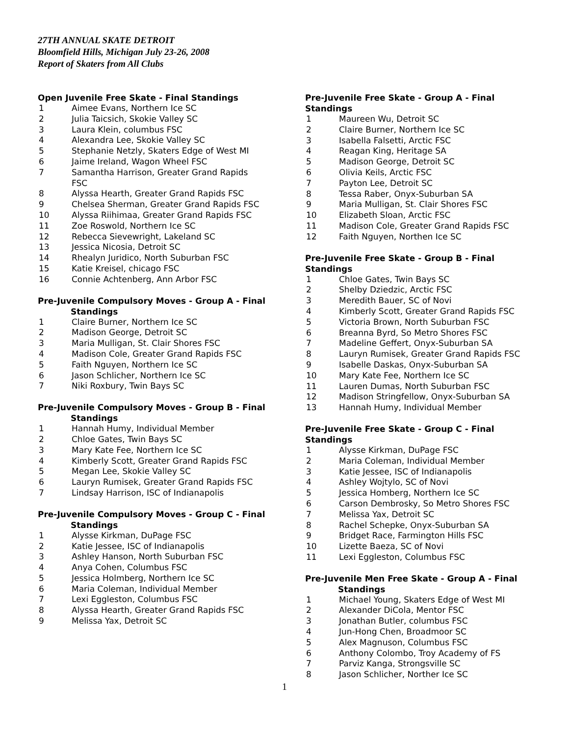27TH ANNUAL SKATE DETROIT
Bloomfield Hills, Michigan July 23-26, 2008
Report of Skaters from All Clubs
Open Juvenile Free Skate - Final Standings
| 1 | Aimee Evans, Northern Ice SC |
| 2 | Julia Taicsich, Skokie Valley SC |
| 3 | Laura Klein, columbus FSC |
| 4 | Alexandra Lee, Skokie Valley SC |
| 5 | Stephanie Netzly, Skaters Edge of West MI |
| 6 | Jaime Ireland, Wagon Wheel FSC |
| 7 | Samantha Harrison, Greater Grand Rapids FSC |
| 8 | Alyssa Hearth, Greater Grand Rapids FSC |
| 9 | Chelsea Sherman, Greater Grand Rapids FSC |
| 10 | Alyssa Riihimaa, Greater Grand Rapids FSC |
| 11 | Zoe Roswold, Northern Ice SC |
| 12 | Rebecca Sievewright, Lakeland SC |
| 13 | Jessica Nicosia, Detroit SC |
| 14 | Rhealyn Juridico, North Suburban FSC |
| 15 | Katie Kreisel, chicago FSC |
| 16 | Connie Achtenberg, Ann Arbor FSC |
Pre-Juvenile Compulsory Moves - Group A - Final
Standings
| 1 | Claire Burner, Northern Ice SC |
| 2 | Madison George, Detroit SC |
| 3 | Maria Mulligan, St. Clair Shores FSC |
| 4 | Madison Cole, Greater Grand Rapids FSC |
| 5 | Faith Nguyen, Northern Ice SC |
| 6 | Jason Schlicher, Northern Ice SC |
| 7 | Niki Roxbury, Twin Bays SC |
Pre-Juvenile Compulsory Moves - Group B - Final
Standings
| 1 | Hannah Humy, Individual Member |
| 2 | Chloe Gates, Twin Bays SC |
| 3 | Mary Kate Fee, Northern Ice SC |
| 4 | Kimberly Scott, Greater Grand Rapids FSC |
| 5 | Megan Lee, Skokie Valley SC |
| 6 | Lauryn Rumisek, Greater Grand Rapids FSC |
| 7 | Lindsay Harrison, ISC of Indianapolis |
Pre-Juvenile Compulsory Moves - Group C - Final
Standings
| 1 | Alysse Kirkman, DuPage FSC |
| 2 | Katie Jessee, ISC of Indianapolis |
| 3 | Ashley Hanson, North Suburban FSC |
| 4 | Anya Cohen, Columbus FSC |
| 5 | Jessica Holmberg, Northern Ice SC |
| 6 | Maria Coleman, Individual Member |
| 7 | Lexi Eggleston, Columbus FSC |
| 8 | Alyssa Hearth, Greater Grand Rapids FSC |
| 9 | Melissa Yax, Detroit SC |
Pre-Juvenile Free Skate - Group A - Final Standings
| 1 | Maureen Wu, Detroit SC |
| 2 | Claire Burner, Northern Ice SC |
| 3 | Isabella Falsetti, Arctic FSC |
| 4 | Reagan King, Heritage SA |
| 5 | Madison George, Detroit SC |
| 6 | Olivia Keils, Arctic FSC |
| 7 | Payton Lee, Detroit SC |
| 8 | Tessa Raber, Onyx-Suburban SA |
| 9 | Maria Mulligan, St. Clair Shores FSC |
| 10 | Elizabeth Sloan, Arctic FSC |
| 11 | Madison Cole, Greater Grand Rapids FSC |
| 12 | Faith Nguyen, Northen Ice SC |
Pre-Juvenile Free Skate - Group B - Final Standings
| 1 | Chloe Gates, Twin Bays SC |
| 2 | Shelby Dziedzic, Arctic FSC |
| 3 | Meredith Bauer, SC of Novi |
| 4 | Kimberly Scott, Greater Grand Rapids FSC |
| 5 | Victoria Brown, North Suburban FSC |
| 6 | Breanna Byrd, So Metro Shores FSC |
| 7 | Madeline Geffert, Onyx-Suburban SA |
| 8 | Lauryn Rumisek, Greater Grand Rapids FSC |
| 9 | Isabelle Daskas, Onyx-Suburban SA |
| 10 | Mary Kate Fee, Northern Ice SC |
| 11 | Lauren Dumas, North Suburban FSC |
| 12 | Madison Stringfellow, Onyx-Suburban SA |
| 13 | Hannah Humy, Individual Member |
Pre-Juvenile Free Skate - Group C - Final Standings
| 1 | Alysse Kirkman, DuPage FSC |
| 2 | Maria Coleman, Individual Member |
| 3 | Katie Jessee, ISC of Indianapolis |
| 4 | Ashley Wojtylo, SC of Novi |
| 5 | Jessica Homberg, Northern Ice SC |
| 6 | Carson Dembrosky, So Metro Shores FSC |
| 7 | Melissa Yax, Detroit SC |
| 8 | Rachel Schepke, Onyx-Suburban SA |
| 9 | Bridget Race, Farmington Hills FSC |
| 10 | Lizette Baeza, SC of Novi |
| 11 | Lexi Eggleston, Columbus FSC |
Pre-Juvenile Men Free Skate - Group A - Final
Standings
| 1 | Michael Young, Skaters Edge of West MI |
| 2 | Alexander DiCola, Mentor FSC |
| 3 | Jonathan Butler, columbus FSC |
| 4 | Jun-Hong Chen, Broadmoor SC |
| 5 | Alex Magnuson, Columbus FSC |
| 6 | Anthony Colombo, Troy Academy of FS |
| 7 | Parviz Kanga, Strongsville SC |
| 8 | Jason Schlicher, Norther Ice SC |
1